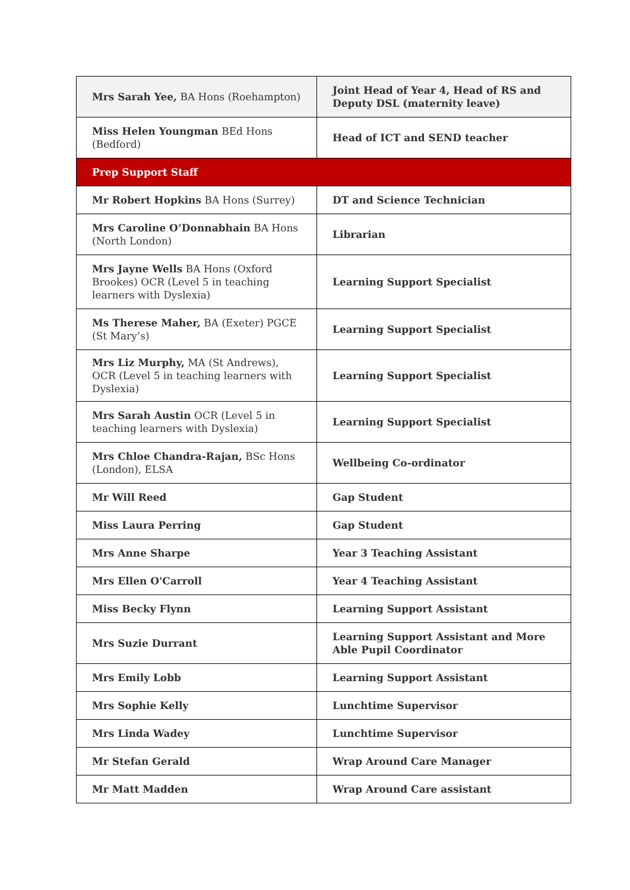| Mrs Sarah Yee, BA Hons (Roehampton) | Joint Head of Year 4, Head of RS and Deputy DSL (maternity leave) |
| Miss Helen Youngman BEd Hons (Bedford) | Head of ICT and SEND teacher |
| Prep Support Staff | |
| Mr Robert Hopkins BA Hons (Surrey) | DT and Science Technician |
| Mrs Caroline O’Donnabhain BA Hons (North London) | Librarian |
| Mrs Jayne Wells BA Hons (Oxford Brookes) OCR (Level 5 in teaching learners with Dyslexia) | Learning Support Specialist |
| Ms Therese Maher, BA (Exeter) PGCE (St Mary’s) | Learning Support Specialist |
| Mrs Liz Murphy, MA (St Andrews), OCR (Level 5 in teaching learners with Dyslexia) | Learning Support Specialist |
| Mrs Sarah Austin OCR (Level 5 in teaching learners with Dyslexia) | Learning Support Specialist |
| Mrs Chloe Chandra-Rajan, BSc Hons (London), ELSA | Wellbeing Co-ordinator |
| Mr Will Reed | Gap Student |
| Miss Laura Perring | Gap Student |
| Mrs Anne Sharpe | Year 3 Teaching Assistant |
| Mrs Ellen O'Carroll | Year 4 Teaching Assistant |
| Miss Becky Flynn | Learning Support Assistant |
| Mrs Suzie Durrant | Learning Support Assistant and More Able Pupil Coordinator |
| Mrs Emily Lobb | Learning Support Assistant |
| Mrs Sophie Kelly | Lunchtime Supervisor |
| Mrs Linda Wadey | Lunchtime Supervisor |
| Mr Stefan Gerald | Wrap Around Care Manager |
| Mr Matt Madden | Wrap Around Care assistant |